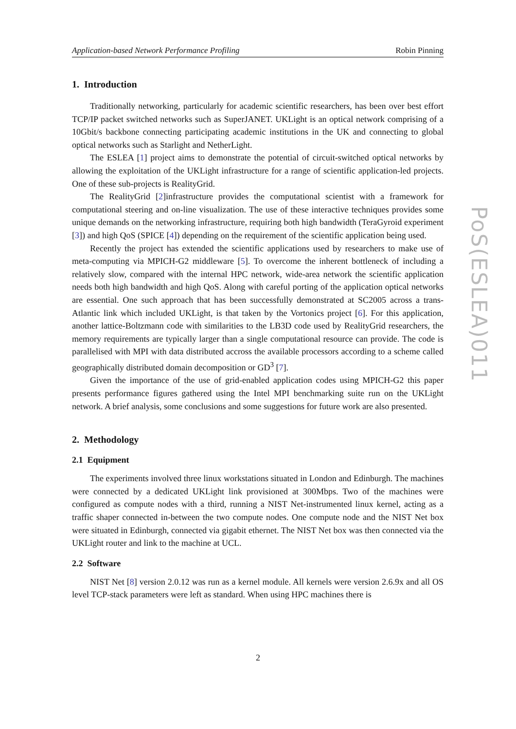Application-based Network Performance Profiling Robin Pinning
1. Introduction
Traditionally networking, particularly for academic scientific researchers, has been over best effort TCP/IP packet switched networks such as SuperJANET. UKLight is an optical network comprising of a 10Gbit/s backbone connecting participating academic institutions in the UK and connecting to global optical networks such as Starlight and NetherLight.
The ESLEA [1] project aims to demonstrate the potential of circuit-switched optical networks by allowing the exploitation of the UKLight infrastructure for a range of scientific application-led projects. One of these sub-projects is RealityGrid.
The RealityGrid [2]infrastructure provides the computational scientist with a framework for computational steering and on-line visualization. The use of these interactive techniques provides some unique demands on the networking infrastructure, requiring both high bandwidth (TeraGyroid experiment [3]) and high QoS (SPICE [4]) depending on the requirement of the scientific application being used.
Recently the project has extended the scientific applications used by researchers to make use of meta-computing via MPICH-G2 middleware [5]. To overcome the inherent bottleneck of including a relatively slow, compared with the internal HPC network, wide-area network the scientific application needs both high bandwidth and high QoS. Along with careful porting of the application optical networks are essential. One such approach that has been successfully demonstrated at SC2005 across a trans-Atlantic link which included UKLight, is that taken by the Vortonics project [6]. For this application, another lattice-Boltzmann code with similarities to the LB3D code used by RealityGrid researchers, the memory requirements are typically larger than a single computational resource can provide. The code is parallelised with MPI with data distributed accross the available processors according to a scheme called geographically distributed domain decomposition or GD<sup>3</sup> [7].
Given the importance of the use of grid-enabled application codes using MPICH-G2 this paper presents performance figures gathered using the Intel MPI benchmarking suite run on the UKLight network. A brief analysis, some conclusions and some suggestions for future work are also presented.
2. Methodology
2.1 Equipment
The experiments involved three linux workstations situated in London and Edinburgh. The machines were connected by a dedicated UKLight link provisioned at 300Mbps. Two of the machines were configured as compute nodes with a third, running a NIST Net-instrumented linux kernel, acting as a traffic shaper connected in-between the two compute nodes. One compute node and the NIST Net box were situated in Edinburgh, connected via gigabit ethernet. The NIST Net box was then connected via the UKLight router and link to the machine at UCL.
2.2 Software
NIST Net [8] version 2.0.12 was run as a kernel module. All kernels were version 2.6.9x and all OS level TCP-stack parameters were left as standard. When using HPC machines there is
PoS(ESLEA)011
2